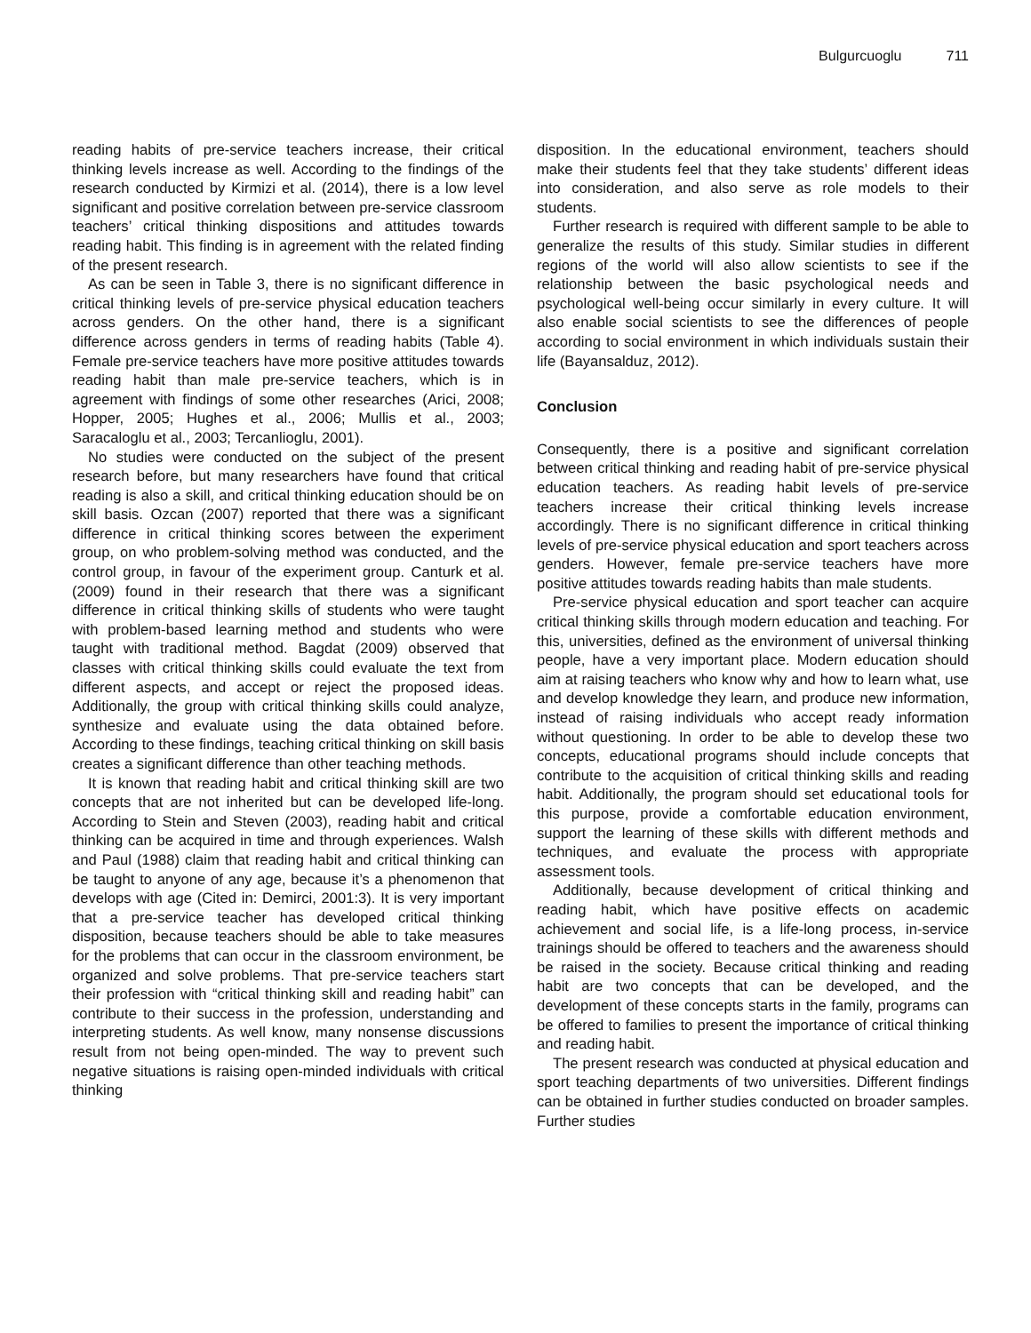Bulgurcuoglu 711
reading habits of pre-service teachers increase, their critical thinking levels increase as well. According to the findings of the research conducted by Kirmizi et al. (2014), there is a low level significant and positive correlation between pre-service classroom teachers’ critical thinking dispositions and attitudes towards reading habit. This finding is in agreement with the related finding of the present research.
As can be seen in Table 3, there is no significant difference in critical thinking levels of pre-service physical education teachers across genders. On the other hand, there is a significant difference across genders in terms of reading habits (Table 4). Female pre-service teachers have more positive attitudes towards reading habit than male pre-service teachers, which is in agreement with findings of some other researches (Arici, 2008; Hopper, 2005; Hughes et al., 2006; Mullis et al., 2003; Saracaloglu et al., 2003; Tercanlioglu, 2001).
No studies were conducted on the subject of the present research before, but many researchers have found that critical reading is also a skill, and critical thinking education should be on skill basis. Ozcan (2007) reported that there was a significant difference in critical thinking scores between the experiment group, on who problem-solving method was conducted, and the control group, in favour of the experiment group. Canturk et al. (2009) found in their research that there was a significant difference in critical thinking skills of students who were taught with problem-based learning method and students who were taught with traditional method. Bagdat (2009) observed that classes with critical thinking skills could evaluate the text from different aspects, and accept or reject the proposed ideas. Additionally, the group with critical thinking skills could analyze, synthesize and evaluate using the data obtained before. According to these findings, teaching critical thinking on skill basis creates a significant difference than other teaching methods.
It is known that reading habit and critical thinking skill are two concepts that are not inherited but can be developed life-long. According to Stein and Steven (2003), reading habit and critical thinking can be acquired in time and through experiences. Walsh and Paul (1988) claim that reading habit and critical thinking can be taught to anyone of any age, because it’s a phenomenon that develops with age (Cited in: Demirci, 2001:3). It is very important that a pre-service teacher has developed critical thinking disposition, because teachers should be able to take measures for the problems that can occur in the classroom environment, be organized and solve problems. That pre-service teachers start their profession with “critical thinking skill and reading habit” can contribute to their success in the profession, understanding and interpreting students. As well know, many nonsense discussions result from not being open-minded. The way to prevent such negative situations is raising open-minded individuals with critical thinking
disposition. In the educational environment, teachers should make their students feel that they take students’ different ideas into consideration, and also serve as role models to their students.
Further research is required with different sample to be able to generalize the results of this study. Similar studies in different regions of the world will also allow scientists to see if the relationship between the basic psychological needs and psychological well-being occur similarly in every culture. It will also enable social scientists to see the differences of people according to social environment in which individuals sustain their life (Bayansalduz, 2012).
Conclusion
Consequently, there is a positive and significant correlation between critical thinking and reading habit of pre-service physical education teachers. As reading habit levels of pre-service teachers increase their critical thinking levels increase accordingly. There is no significant difference in critical thinking levels of pre-service physical education and sport teachers across genders. However, female pre-service teachers have more positive attitudes towards reading habits than male students.
Pre-service physical education and sport teacher can acquire critical thinking skills through modern education and teaching. For this, universities, defined as the environment of universal thinking people, have a very important place. Modern education should aim at raising teachers who know why and how to learn what, use and develop knowledge they learn, and produce new information, instead of raising individuals who accept ready information without questioning. In order to be able to develop these two concepts, educational programs should include concepts that contribute to the acquisition of critical thinking skills and reading habit. Additionally, the program should set educational tools for this purpose, provide a comfortable education environment, support the learning of these skills with different methods and techniques, and evaluate the process with appropriate assessment tools.
Additionally, because development of critical thinking and reading habit, which have positive effects on academic achievement and social life, is a life-long process, in-service trainings should be offered to teachers and the awareness should be raised in the society. Because critical thinking and reading habit are two concepts that can be developed, and the development of these concepts starts in the family, programs can be offered to families to present the importance of critical thinking and reading habit.
The present research was conducted at physical education and sport teaching departments of two universities. Different findings can be obtained in further studies conducted on broader samples. Further studies